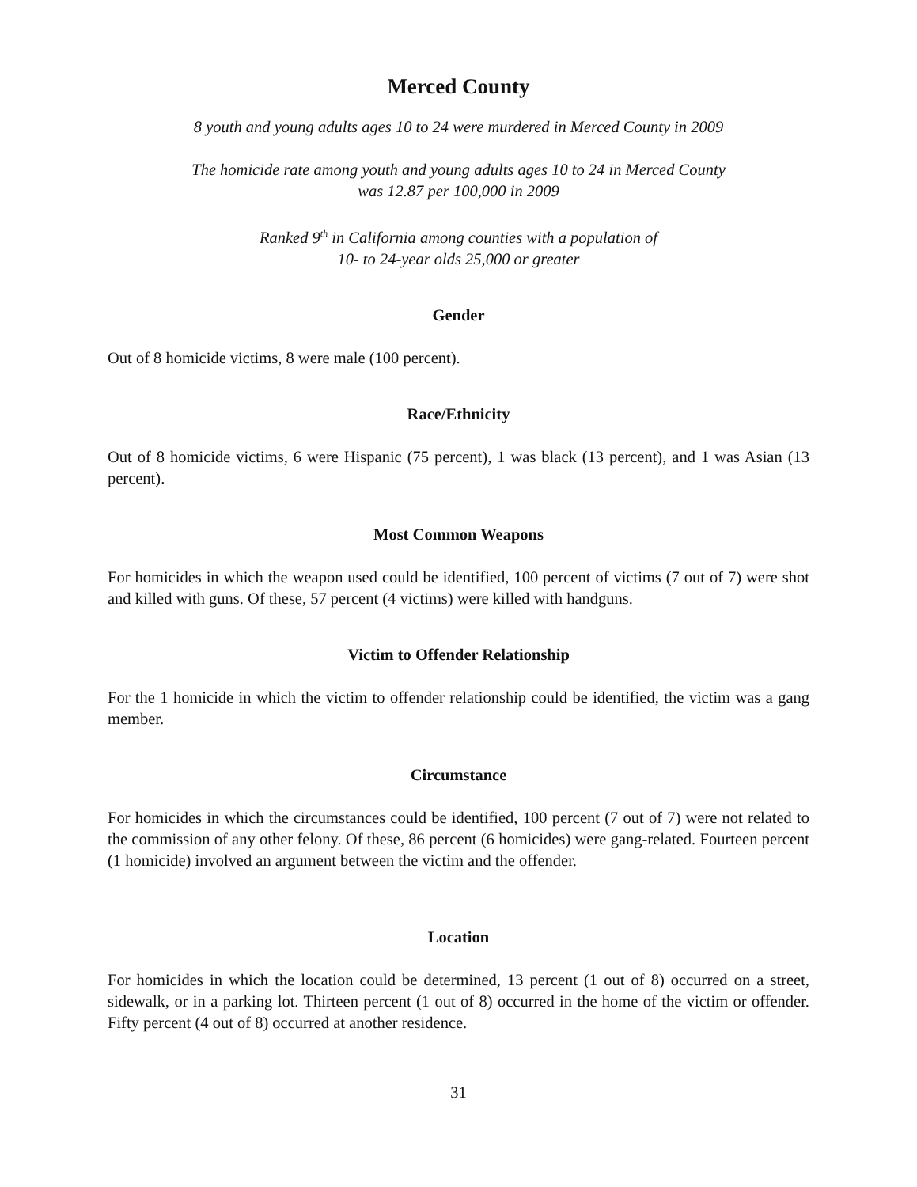Merced County
8 youth and young adults ages 10 to 24 were murdered in Merced County in 2009
The homicide rate among youth and young adults ages 10 to 24 in Merced County
was 12.87 per 100,000 in 2009
Ranked 9<sup>th</sup> in California among counties with a population of
10- to 24-year olds 25,000 or greater
Gender
Out of 8 homicide victims, 8 were male (100 percent).
Race/Ethnicity
Out of 8 homicide victims, 6 were Hispanic (75 percent), 1 was black (13 percent), and 1 was Asian (13 percent).
Most Common Weapons
For homicides in which the weapon used could be identified, 100 percent of victims (7 out of 7) were shot and killed with guns. Of these, 57 percent (4 victims) were killed with handguns.
Victim to Offender Relationship
For the 1 homicide in which the victim to offender relationship could be identified, the victim was a gang member.
Circumstance
For homicides in which the circumstances could be identified, 100 percent (7 out of 7) were not related to the commission of any other felony. Of these, 86 percent (6 homicides) were gang-related. Fourteen percent (1 homicide) involved an argument between the victim and the offender.
Location
For homicides in which the location could be determined, 13 percent (1 out of 8) occurred on a street, sidewalk, or in a parking lot. Thirteen percent (1 out of 8) occurred in the home of the victim or offender. Fifty percent (4 out of 8) occurred at another residence.
31